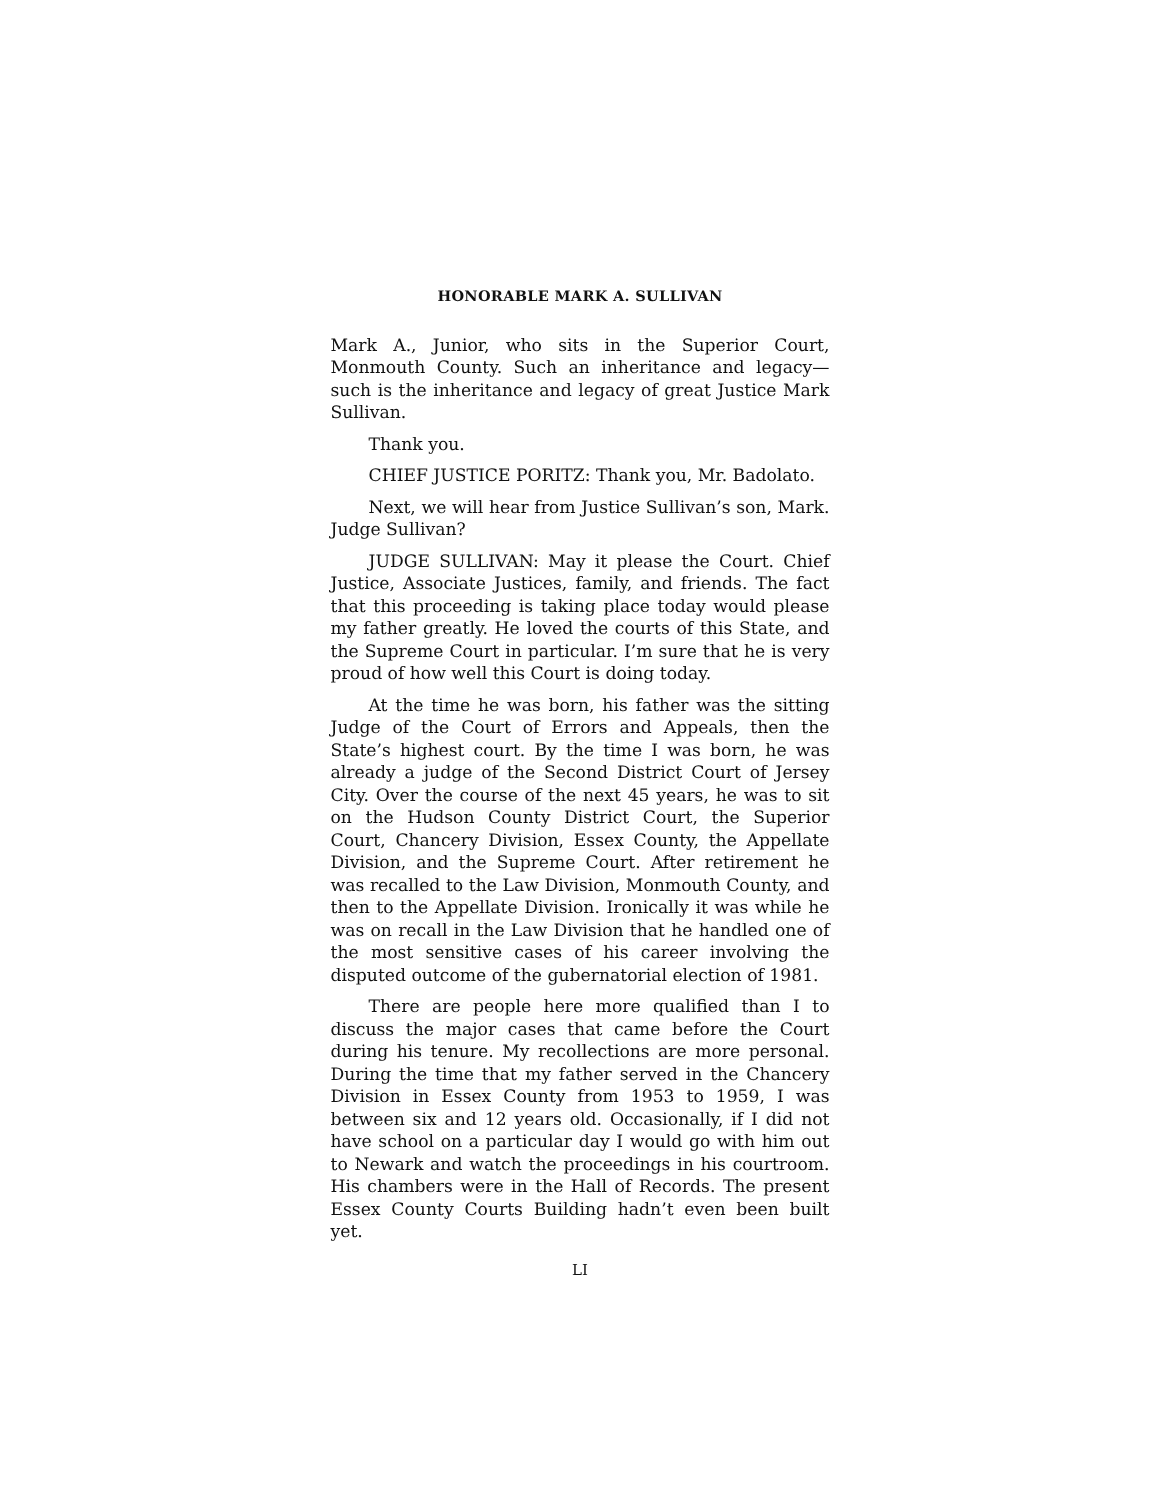HONORABLE MARK A. SULLIVAN
Mark A., Junior, who sits in the Superior Court, Monmouth County. Such an inheritance and legacy—such is the inheritance and legacy of great Justice Mark Sullivan.
Thank you.
CHIEF JUSTICE PORITZ: Thank you, Mr. Badolato.
Next, we will hear from Justice Sullivan’s son, Mark. Judge Sullivan?
JUDGE SULLIVAN: May it please the Court. Chief Justice, Associate Justices, family, and friends. The fact that this proceeding is taking place today would please my father greatly. He loved the courts of this State, and the Supreme Court in particular. I’m sure that he is very proud of how well this Court is doing today.
At the time he was born, his father was the sitting Judge of the Court of Errors and Appeals, then the State’s highest court. By the time I was born, he was already a judge of the Second District Court of Jersey City. Over the course of the next 45 years, he was to sit on the Hudson County District Court, the Superior Court, Chancery Division, Essex County, the Appellate Division, and the Supreme Court. After retirement he was recalled to the Law Division, Monmouth County, and then to the Appellate Division. Ironically it was while he was on recall in the Law Division that he handled one of the most sensitive cases of his career involving the disputed outcome of the gubernatorial election of 1981.
There are people here more qualified than I to discuss the major cases that came before the Court during his tenure. My recollections are more personal. During the time that my father served in the Chancery Division in Essex County from 1953 to 1959, I was between six and 12 years old. Occasionally, if I did not have school on a particular day I would go with him out to Newark and watch the proceedings in his courtroom. His chambers were in the Hall of Records. The present Essex County Courts Building hadn’t even been built yet.
LI